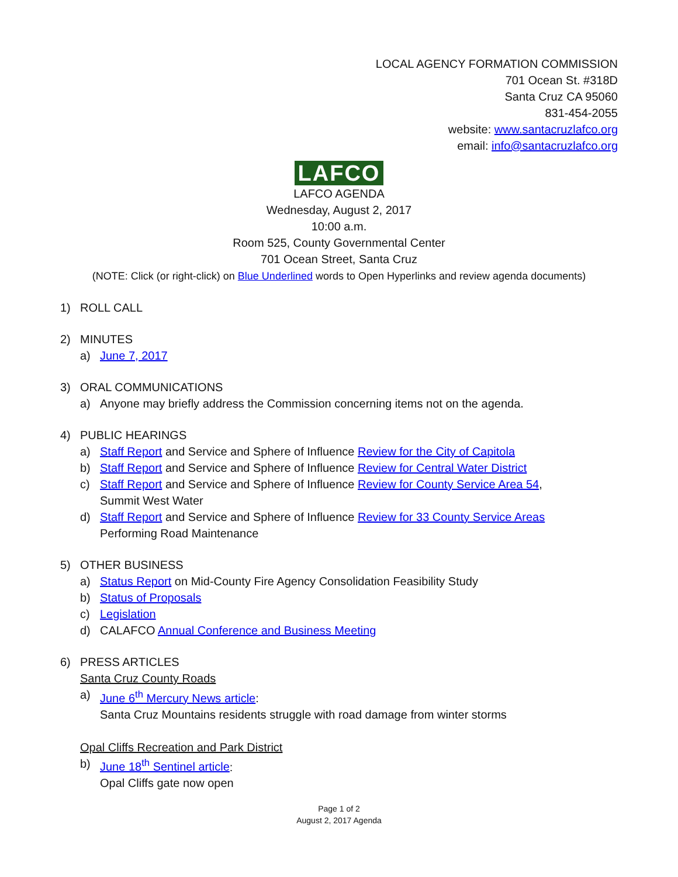LOCAL AGENCY FORMATION COMMISSION
701 Ocean St. #318D
Santa Cruz CA 95060
831-454-2055
website: www.santacruzlafco.org
email: info@santacruzlafco.org
LAFCO
LAFCO AGENDA
Wednesday, August 2, 2017
10:00 a.m.
Room 525, County Governmental Center
701 Ocean Street, Santa Cruz
(NOTE: Click (or right-click) on Blue Underlined words to Open Hyperlinks and review agenda documents)
1) ROLL CALL
2) MINUTES
a) June 7, 2017
3) ORAL COMMUNICATIONS
a) Anyone may briefly address the Commission concerning items not on the agenda.
4) PUBLIC HEARINGS
a) Staff Report and Service and Sphere of Influence Review for the City of Capitola
b) Staff Report and Service and Sphere of Influence Review for Central Water District
c) Staff Report and Service and Sphere of Influence Review for County Service Area 54,
Summit West Water
d) Staff Report and Service and Sphere of Influence Review for 33 County Service Areas
Performing Road Maintenance
5) OTHER BUSINESS
a) Status Report on Mid-County Fire Agency Consolidation Feasibility Study
b) Status of Proposals
c) Legislation
d) CALAFCO Annual Conference and Business Meeting
6) PRESS ARTICLES
Santa Cruz County Roads
a) June 6<sup>th</sup> Mercury News article:
Santa Cruz Mountains residents struggle with road damage from winter storms
Opal Cliffs Recreation and Park District
b) June 18<sup>th</sup> Sentinel article:
Opal Cliffs gate now open
Page 1 of 2
August 2, 2017 Agenda